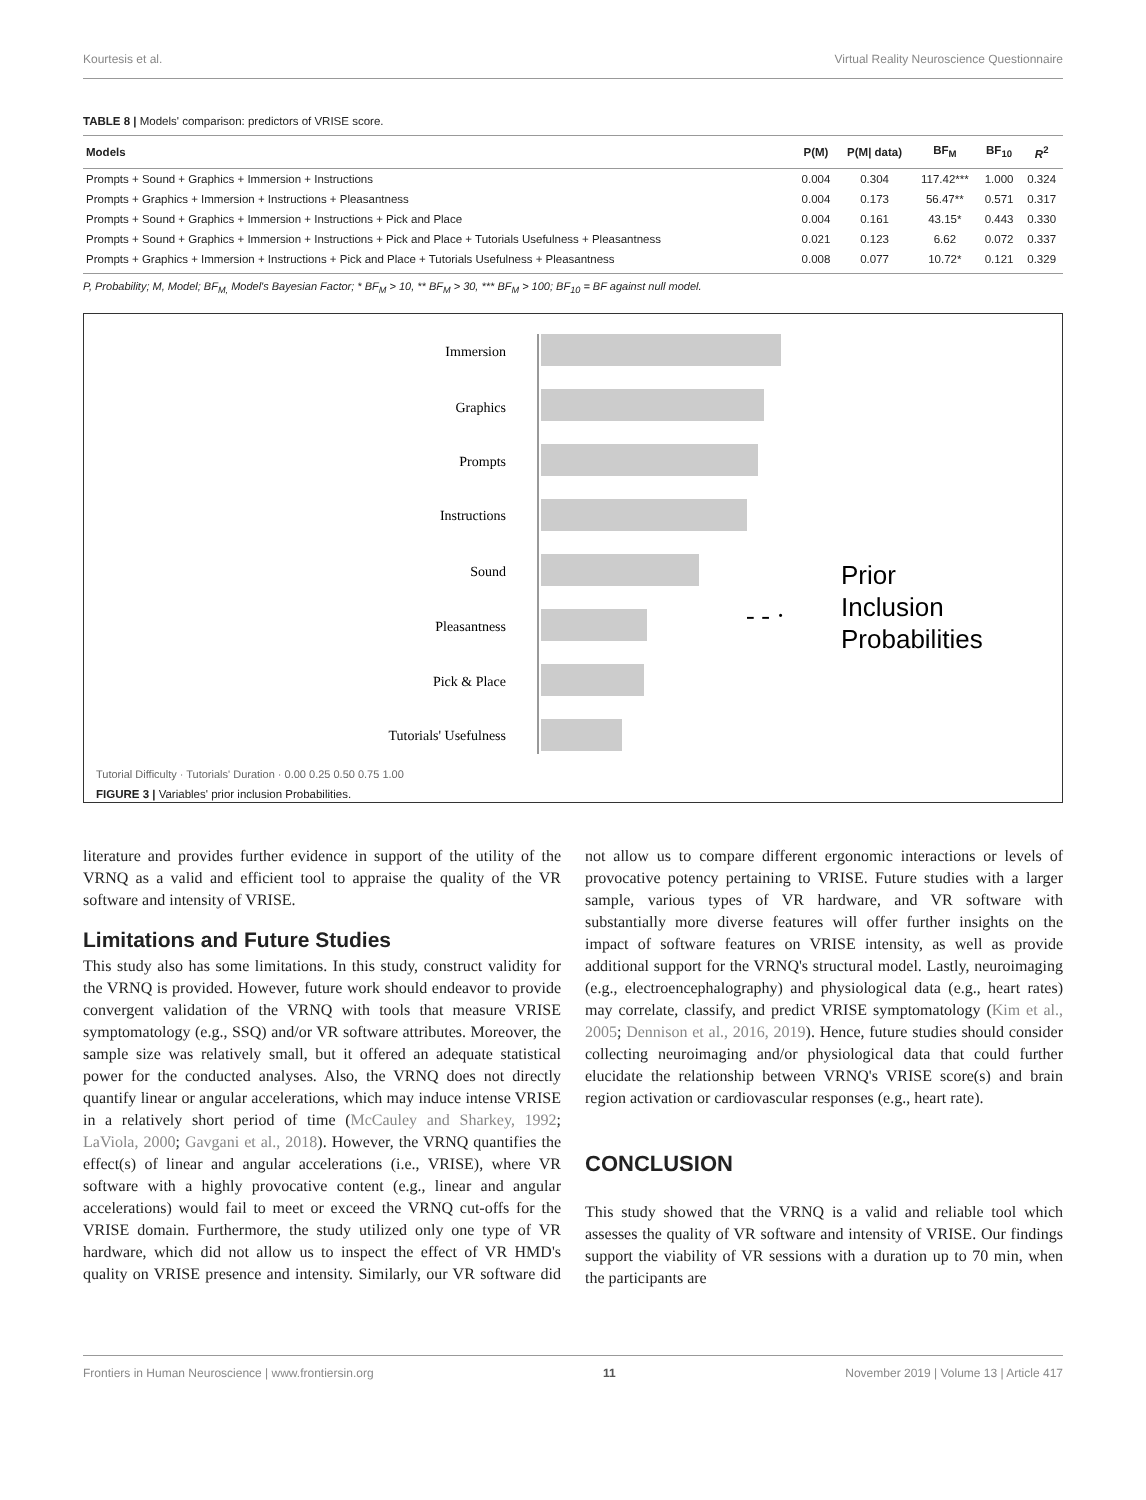Kourtesis et al. Virtual Reality Neuroscience Questionnaire
TABLE 8 | Models' comparison: predictors of VRISE score.
| Models | P(M) | P(M/ data) | BF<sub>M</sub> | BF<sub>10</sub> | R<sup>2</sup> |
| --- | --- | --- | --- | --- | --- |
| Prompts + Sound + Graphics + Immersion + Instructions | 0.004 | 0.304 | 117.42*** | 1.000 | 0.324 |
| Prompts + Graphics + Immersion + Instructions + Pleasantness | 0.004 | 0.173 | 56.47** | 0.571 | 0.317 |
| Prompts + Sound + Graphics + Immersion + Instructions + Pick and Place | 0.004 | 0.161 | 43.15* | 0.443 | 0.330 |
| Prompts + Sound + Graphics + Immersion + Instructions + Pick and Place + Tutorials Usefulness + Pleasantness | 0.021 | 0.123 | 6.62 | 0.072 | 0.337 |
| Prompts + Graphics + Immersion + Instructions + Pick and Place + Tutorials Usefulness + Pleasantness | 0.008 | 0.077 | 10.72* | 0.121 | 0.329 |
P, Probability; M, Model; BF<sub>M,</sub> Model's Bayesian Factor; * BF<sub>M</sub> > 10, ** BF<sub>M</sub> > 30, *** BF<sub>M</sub> > 100; BF<sub>10</sub> = BF against null model.
Immersion
Graphics
Prompts
Instructions
Sound
Pleasantness
Pick & Place
Tutorials' Usefulness
Prior
Inclusion
Probabilities
- - ·
Tutorial Difficulty · Tutorials' Duration · 0.00 0.25 0.50 0.75 1.00
FIGURE 3 | Variables' prior inclusion Probabilities.
literature and provides further evidence in support of the utility of the VRNQ as a valid and efficient tool to appraise the quality of the VR software and intensity of VRISE.
Limitations and Future Studies
This study also has some limitations. In this study, construct validity for the VRNQ is provided. However, future work should endeavor to provide convergent validation of the VRNQ with tools that measure VRISE symptomatology (e.g., SSQ) and/or VR software attributes. Moreover, the sample size was relatively small, but it offered an adequate statistical power for the conducted analyses. Also, the VRNQ does not directly quantify linear or angular accelerations, which may induce intense VRISE in a relatively short period of time (McCauley and Sharkey, 1992; LaViola, 2000; Gavgani et al., 2018). However, the VRNQ quantifies the effect(s) of linear and angular accelerations (i.e., VRISE), where VR software with a highly provocative content (e.g., linear and angular accelerations) would fail to meet or exceed the VRNQ cut-offs for the VRISE domain. Furthermore, the study utilized only one type of VR hardware, which did not allow us to inspect the effect of VR HMD's quality on VRISE presence and intensity. Similarly, our VR software did not allow us to compare different ergonomic interactions or levels of provocative potency pertaining to VRISE. Future studies with a larger sample, various types of VR hardware, and VR software with substantially more diverse features will offer further insights on the impact of software features on VRISE intensity, as well as provide additional support for the VRNQ's structural model. Lastly, neuroimaging (e.g., electroencephalography) and physiological data (e.g., heart rates) may correlate, classify, and predict VRISE symptomatology (Kim et al., 2005; Dennison et al., 2016, 2019). Hence, future studies should consider collecting neuroimaging and/or physiological data that could further elucidate the relationship between VRNQ's VRISE score(s) and brain region activation or cardiovascular responses (e.g., heart rate).
CONCLUSION
This study showed that the VRNQ is a valid and reliable tool which assesses the quality of VR software and intensity of VRISE. Our findings support the viability of VR sessions with a duration up to 70 min, when the participants are
Frontiers in Human Neuroscience | www.frontiersin.org 11 November 2019 | Volume 13 | Article 417